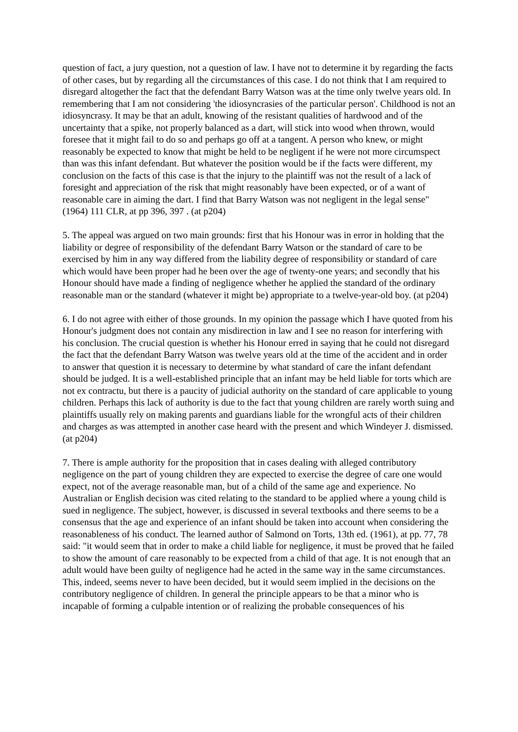question of fact, a jury question, not a question of law. I have not to determine it by regarding the facts of other cases, but by regarding all the circumstances of this case. I do not think that I am required to disregard altogether the fact that the defendant Barry Watson was at the time only twelve years old. In remembering that I am not considering 'the idiosyncrasies of the particular person'. Childhood is not an idiosyncrasy. It may be that an adult, knowing of the resistant qualities of hardwood and of the uncertainty that a spike, not properly balanced as a dart, will stick into wood when thrown, would foresee that it might fail to do so and perhaps go off at a tangent. A person who knew, or might reasonably be expected to know that might be held to be negligent if he were not more circumspect than was this infant defendant. But whatever the position would be if the facts were different, my conclusion on the facts of this case is that the injury to the plaintiff was not the result of a lack of foresight and appreciation of the risk that might reasonably have been expected, or of a want of reasonable care in aiming the dart. I find that Barry Watson was not negligent in the legal sense" (1964) 111 CLR, at pp 396, 397 . (at p204)
5. The appeal was argued on two main grounds: first that his Honour was in error in holding that the liability or degree of responsibility of the defendant Barry Watson or the standard of care to be exercised by him in any way differed from the liability degree of responsibility or standard of care which would have been proper had he been over the age of twenty-one years; and secondly that his Honour should have made a finding of negligence whether he applied the standard of the ordinary reasonable man or the standard (whatever it might be) appropriate to a twelve-year-old boy. (at p204)
6. I do not agree with either of those grounds. In my opinion the passage which I have quoted from his Honour's judgment does not contain any misdirection in law and I see no reason for interfering with his conclusion. The crucial question is whether his Honour erred in saying that he could not disregard the fact that the defendant Barry Watson was twelve years old at the time of the accident and in order to answer that question it is necessary to determine by what standard of care the infant defendant should be judged. It is a well-established principle that an infant may be held liable for torts which are not ex contractu, but there is a paucity of judicial authority on the standard of care applicable to young children. Perhaps this lack of authority is due to the fact that young children are rarely worth suing and plaintiffs usually rely on making parents and guardians liable for the wrongful acts of their children and charges as was attempted in another case heard with the present and which Windeyer J. dismissed. (at p204)
7. There is ample authority for the proposition that in cases dealing with alleged contributory negligence on the part of young children they are expected to exercise the degree of care one would expect, not of the average reasonable man, but of a child of the same age and experience. No Australian or English decision was cited relating to the standard to be applied where a young child is sued in negligence. The subject, however, is discussed in several textbooks and there seems to be a consensus that the age and experience of an infant should be taken into account when considering the reasonableness of his conduct. The learned author of Salmond on Torts, 13th ed. (1961), at pp. 77, 78 said: "it would seem that in order to make a child liable for negligence, it must be proved that he failed to show the amount of care reasonably to be expected from a child of that age. It is not enough that an adult would have been guilty of negligence had he acted in the same way in the same circumstances. This, indeed, seems never to have been decided, but it would seem implied in the decisions on the contributory negligence of children. In general the principle appears to be that a minor who is incapable of forming a culpable intention or of realizing the probable consequences of his